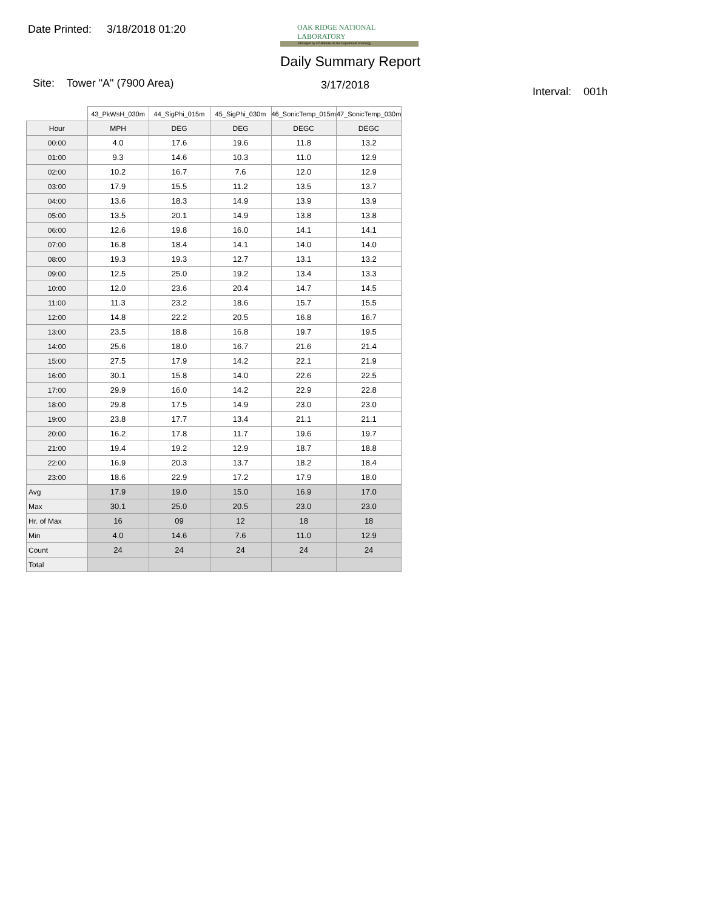Date Printed: 3/18/2018 01:20
OAK RIDGE NATIONAL LABORATORY
Managed by UT-Battelle for the Department of Energy
Daily Summary Report
Site: Tower "A" (7900 Area) 3/17/2018
Interval: 001h
| | 43_PkWsH_030m | 44_SigPhi_015m | 45_SigPhi_030m | 46_SonicTemp_015m | 47_SonicTemp_030m |
| --- | --- | --- | --- | --- | --- |
| Hour | MPH | DEG | DEG | DEGC | DEGC |
| 00:00 | 4.0 | 17.6 | 19.6 | 11.8 | 13.2 |
| 01:00 | 9.3 | 14.6 | 10.3 | 11.0 | 12.9 |
| 02:00 | 10.2 | 16.7 | 7.6 | 12.0 | 12.9 |
| 03:00 | 17.9 | 15.5 | 11.2 | 13.5 | 13.7 |
| 04:00 | 13.6 | 18.3 | 14.9 | 13.9 | 13.9 |
| 05:00 | 13.5 | 20.1 | 14.9 | 13.8 | 13.8 |
| 06:00 | 12.6 | 19.8 | 16.0 | 14.1 | 14.1 |
| 07:00 | 16.8 | 18.4 | 14.1 | 14.0 | 14.0 |
| 08:00 | 19.3 | 19.3 | 12.7 | 13.1 | 13.2 |
| 09:00 | 12.5 | 25.0 | 19.2 | 13.4 | 13.3 |
| 10:00 | 12.0 | 23.6 | 20.4 | 14.7 | 14.5 |
| 11:00 | 11.3 | 23.2 | 18.6 | 15.7 | 15.5 |
| 12:00 | 14.8 | 22.2 | 20.5 | 16.8 | 16.7 |
| 13:00 | 23.5 | 18.8 | 16.8 | 19.7 | 19.5 |
| 14:00 | 25.6 | 18.0 | 16.7 | 21.6 | 21.4 |
| 15:00 | 27.5 | 17.9 | 14.2 | 22.1 | 21.9 |
| 16:00 | 30.1 | 15.8 | 14.0 | 22.6 | 22.5 |
| 17:00 | 29.9 | 16.0 | 14.2 | 22.9 | 22.8 |
| 18:00 | 29.8 | 17.5 | 14.9 | 23.0 | 23.0 |
| 19:00 | 23.8 | 17.7 | 13.4 | 21.1 | 21.1 |
| 20:00 | 16.2 | 17.8 | 11.7 | 19.6 | 19.7 |
| 21:00 | 19.4 | 19.2 | 12.9 | 18.7 | 18.8 |
| 22:00 | 16.9 | 20.3 | 13.7 | 18.2 | 18.4 |
| 23:00 | 18.6 | 22.9 | 17.2 | 17.9 | 18.0 |
| Avg | 17.9 | 19.0 | 15.0 | 16.9 | 17.0 |
| Max | 30.1 | 25.0 | 20.5 | 23.0 | 23.0 |
| Hr. of Max | 16 | 09 | 12 | 18 | 18 |
| Min | 4.0 | 14.6 | 7.6 | 11.0 | 12.9 |
| Count | 24 | 24 | 24 | 24 | 24 |
| Total | | | | | |